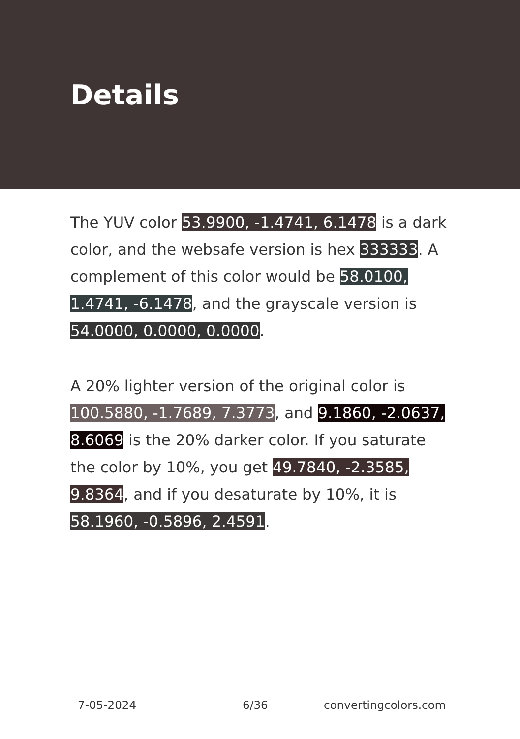Details
The YUV color 53.9900, -1.4741, 6.1478 is a dark color, and the websafe version is hex 333333. A complement of this color would be 58.0100, 1.4741, -6.1478, and the grayscale version is 54.0000, 0.0000, 0.0000.
A 20% lighter version of the original color is 100.5880, -1.7689, 7.3773, and 9.1860, -2.0637, 8.6069 is the 20% darker color. If you saturate the color by 10%, you get 49.7840, -2.3585, 9.8364, and if you desaturate by 10%, it is 58.1960, -0.5896, 2.4591.
7-05-2024 6/36 convertingcolors.com